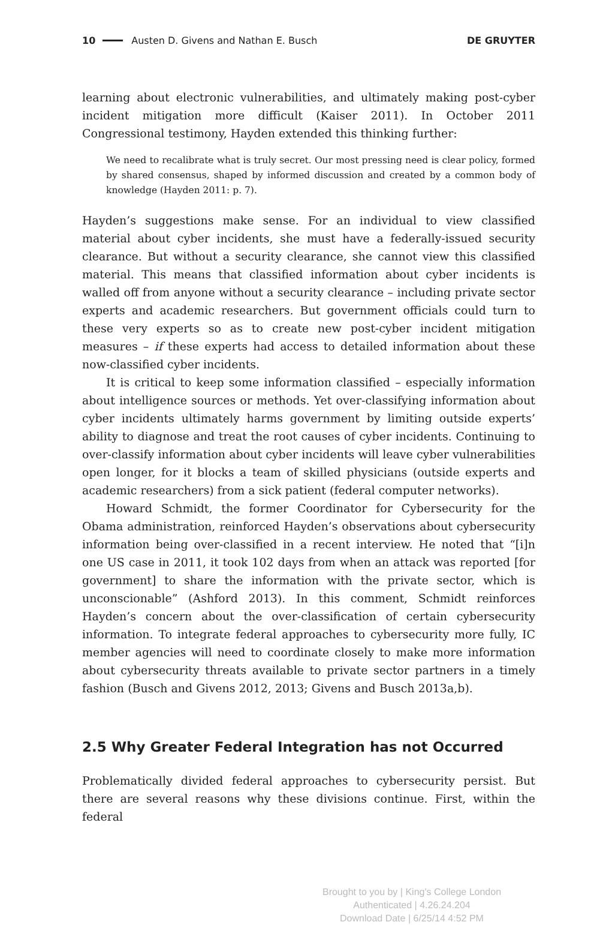10 Austen D. Givens and Nathan E. Busch DE GRUYTER
learning about electronic vulnerabilities, and ultimately making post-cyber incident mitigation more difficult (Kaiser 2011). In October 2011 Congressional testimony, Hayden extended this thinking further:
We need to recalibrate what is truly secret. Our most pressing need is clear policy, formed by shared consensus, shaped by informed discussion and created by a common body of knowledge (Hayden 2011: p. 7).
Hayden’s suggestions make sense. For an individual to view classified material about cyber incidents, she must have a federally-issued security clearance. But without a security clearance, she cannot view this classified material. This means that classified information about cyber incidents is walled off from anyone without a security clearance – including private sector experts and academic researchers. But government officials could turn to these very experts so as to create new post-cyber incident mitigation measures – if these experts had access to detailed information about these now-classified cyber incidents.
It is critical to keep some information classified – especially information about intelligence sources or methods. Yet over-classifying information about cyber incidents ultimately harms government by limiting outside experts’ ability to diagnose and treat the root causes of cyber incidents. Continuing to over-classify information about cyber incidents will leave cyber vulnerabilities open longer, for it blocks a team of skilled physicians (outside experts and academic researchers) from a sick patient (federal computer networks).
Howard Schmidt, the former Coordinator for Cybersecurity for the Obama administration, reinforced Hayden’s observations about cybersecurity information being over-classified in a recent interview. He noted that “[i]n one US case in 2011, it took 102 days from when an attack was reported [for government] to share the information with the private sector, which is unconscionable” (Ashford 2013). In this comment, Schmidt reinforces Hayden’s concern about the over-classification of certain cybersecurity information. To integrate federal approaches to cybersecurity more fully, IC member agencies will need to coordinate closely to make more information about cybersecurity threats available to private sector partners in a timely fashion (Busch and Givens 2012, 2013; Givens and Busch 2013a,b).
2.5 Why Greater Federal Integration has not Occurred
Problematically divided federal approaches to cybersecurity persist. But there are several reasons why these divisions continue. First, within the federal
Brought to you by | King's College London
Authenticated | 4.26.24.204
Download Date | 6/25/14 4:52 PM